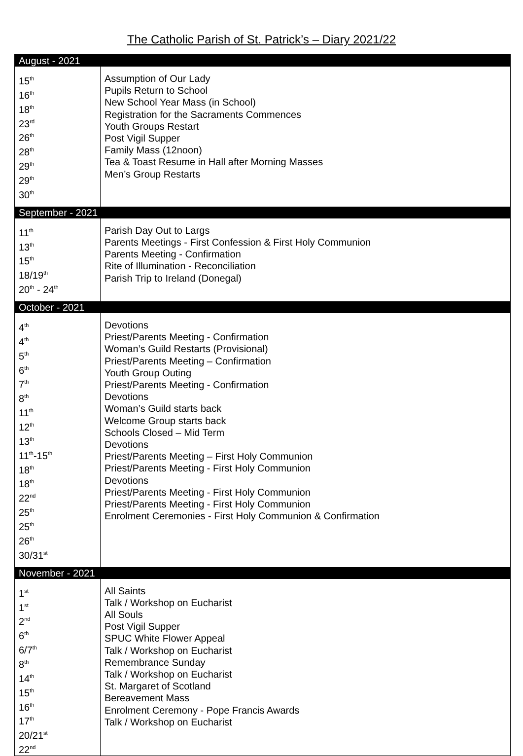The Catholic Parish of St. Patrick’s – Diary 2021/22
| August - 2021 | |
| 15<sup>th</sup> 16<sup>th</sup> 18<sup>th</sup> 23<sup>rd</sup> 26<sup>th</sup> 28<sup>th</sup> 29<sup>th</sup> 29<sup>th</sup> 30<sup>th</sup> | Assumption of Our Lady Pupils Return to School New School Year Mass (in School) Registration for the Sacraments Commences Youth Groups Restart Post Vigil Supper Family Mass (12noon) Tea & Toast Resume in Hall after Morning Masses Men’s Group Restarts |
| September - 2021 | |
| 11<sup>th</sup> 13<sup>th</sup> 15<sup>th</sup> 18/19<sup>th</sup> 20<sup>th</sup> - 24<sup>th</sup> | Parish Day Out to Largs Parents Meetings - First Confession & First Holy Communion Parents Meeting - Confirmation Rite of Illumination - Reconciliation Parish Trip to Ireland (Donegal) |
| October - 2021 | |
| 4<sup>th</sup> 4<sup>th</sup> 5<sup>th</sup> 6<sup>th</sup> 7<sup>th</sup> 8<sup>th</sup> 11<sup>th</sup> 12<sup>th</sup> 13<sup>th</sup> 11<sup>th</sup>-15<sup>th</sup> 18<sup>th</sup> 18<sup>th</sup> 22<sup>nd</sup> 25<sup>th</sup> 25<sup>th</sup> 26<sup>th</sup> 30/31<sup>st</sup> | Devotions Priest/Parents Meeting - Confirmation Woman’s Guild Restarts (Provisional) Priest/Parents Meeting – Confirmation Youth Group Outing Priest/Parents Meeting - Confirmation Devotions Woman’s Guild starts back Welcome Group starts back Schools Closed – Mid Term Devotions Priest/Parents Meeting – First Holy Communion Priest/Parents Meeting - First Holy Communion Devotions Priest/Parents Meeting - First Holy Communion Priest/Parents Meeting - First Holy Communion Enrolment Ceremonies - First Holy Communion & Confirmation |
| November - 2021 | |
| 1<sup>st</sup> 1<sup>st</sup> 2<sup>nd</sup> 6<sup>th</sup> 6/7<sup>th</sup> 8<sup>th</sup> 14<sup>th</sup> 15<sup>th</sup> 16<sup>th</sup> 17<sup>th</sup> 20/21<sup>st</sup> 22<sup>nd</sup> | All Saints Talk / Workshop on Eucharist All Souls Post Vigil Supper SPUC White Flower Appeal Talk / Workshop on Eucharist Remembrance Sunday Talk / Workshop on Eucharist St. Margaret of Scotland Bereavement Mass Enrolment Ceremony - Pope Francis Awards Talk / Workshop on Eucharist |